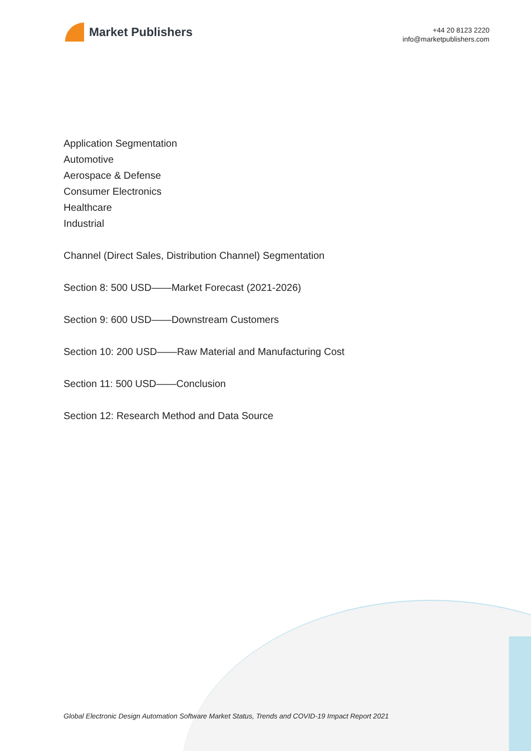Market Publishers
+44 20 8123 2220
info@marketpublishers.com
Application Segmentation
Automotive
Aerospace & Defense
Consumer Electronics
Healthcare
Industrial
Channel (Direct Sales, Distribution Channel) Segmentation
Section 8: 500 USD——Market Forecast (2021-2026)
Section 9: 600 USD——Downstream Customers
Section 10: 200 USD——Raw Material and Manufacturing Cost
Section 11: 500 USD——Conclusion
Section 12: Research Method and Data Source
Global Electronic Design Automation Software Market Status, Trends and COVID-19 Impact Report 2021